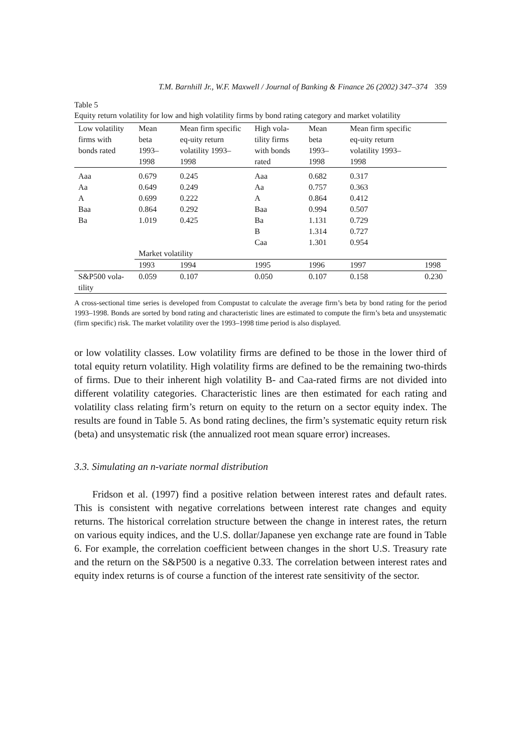T.M. Barnhill Jr., W.F. Maxwell / Journal of Banking & Finance 26 (2002) 347–374 359
Table 5
Equity return volatility for low and high volatility firms by bond rating category and market volatility
| Low volatility firms with bonds rated | Mean beta 1993–1998 | Mean firm specific eq-uity return volatility 1993–1998 | High vola-tility firms with bonds rated | Mean beta 1993–1998 | Mean firm specific eq-uity return volatility 1993–1998 | |
| --- | --- | --- | --- | --- | --- | --- |
| Aaa | 0.679 | 0.245 | Aaa | 0.682 | 0.317 | |
| Aa | 0.649 | 0.249 | Aa | 0.757 | 0.363 | |
| A | 0.699 | 0.222 | A | 0.864 | 0.412 | |
| Baa | 0.864 | 0.292 | Baa | 0.994 | 0.507 | |
| Ba | 1.019 | 0.425 | Ba | 1.131 | 0.729 | |
| | | | B | 1.314 | 0.727 | |
| | | | Caa | 1.301 | 0.954 | |
| | Market volatility | | | | | |
| | 1993 | 1994 | 1995 | 1996 | 1997 | 1998 |
| S&P500 vola-tility | 0.059 | 0.107 | 0.050 | 0.107 | 0.158 | 0.230 |
A cross-sectional time series is developed from Compustat to calculate the average firm’s beta by bond rating for the period 1993–1998. Bonds are sorted by bond rating and characteristic lines are estimated to compute the firm’s beta and unsystematic (firm specific) risk. The market volatility over the 1993–1998 time period is also displayed.
or low volatility classes. Low volatility firms are defined to be those in the lower third of total equity return volatility. High volatility firms are defined to be the remaining two-thirds of firms. Due to their inherent high volatility B- and Caa-rated firms are not divided into different volatility categories. Characteristic lines are then estimated for each rating and volatility class relating firm’s return on equity to the return on a sector equity index. The results are found in Table 5. As bond rating declines, the firm’s systematic equity return risk (beta) and unsystematic risk (the annualized root mean square error) increases.
3.3. Simulating an n-variate normal distribution
Fridson et al. (1997) find a positive relation between interest rates and default rates. This is consistent with negative correlations between interest rate changes and equity returns. The historical correlation structure between the change in interest rates, the return on various equity indices, and the U.S. dollar/Japanese yen exchange rate are found in Table 6. For example, the correlation coefficient between changes in the short U.S. Treasury rate and the return on the S&P500 is a negative 0.33. The correlation between interest rates and equity index returns is of course a function of the interest rate sensitivity of the sector.